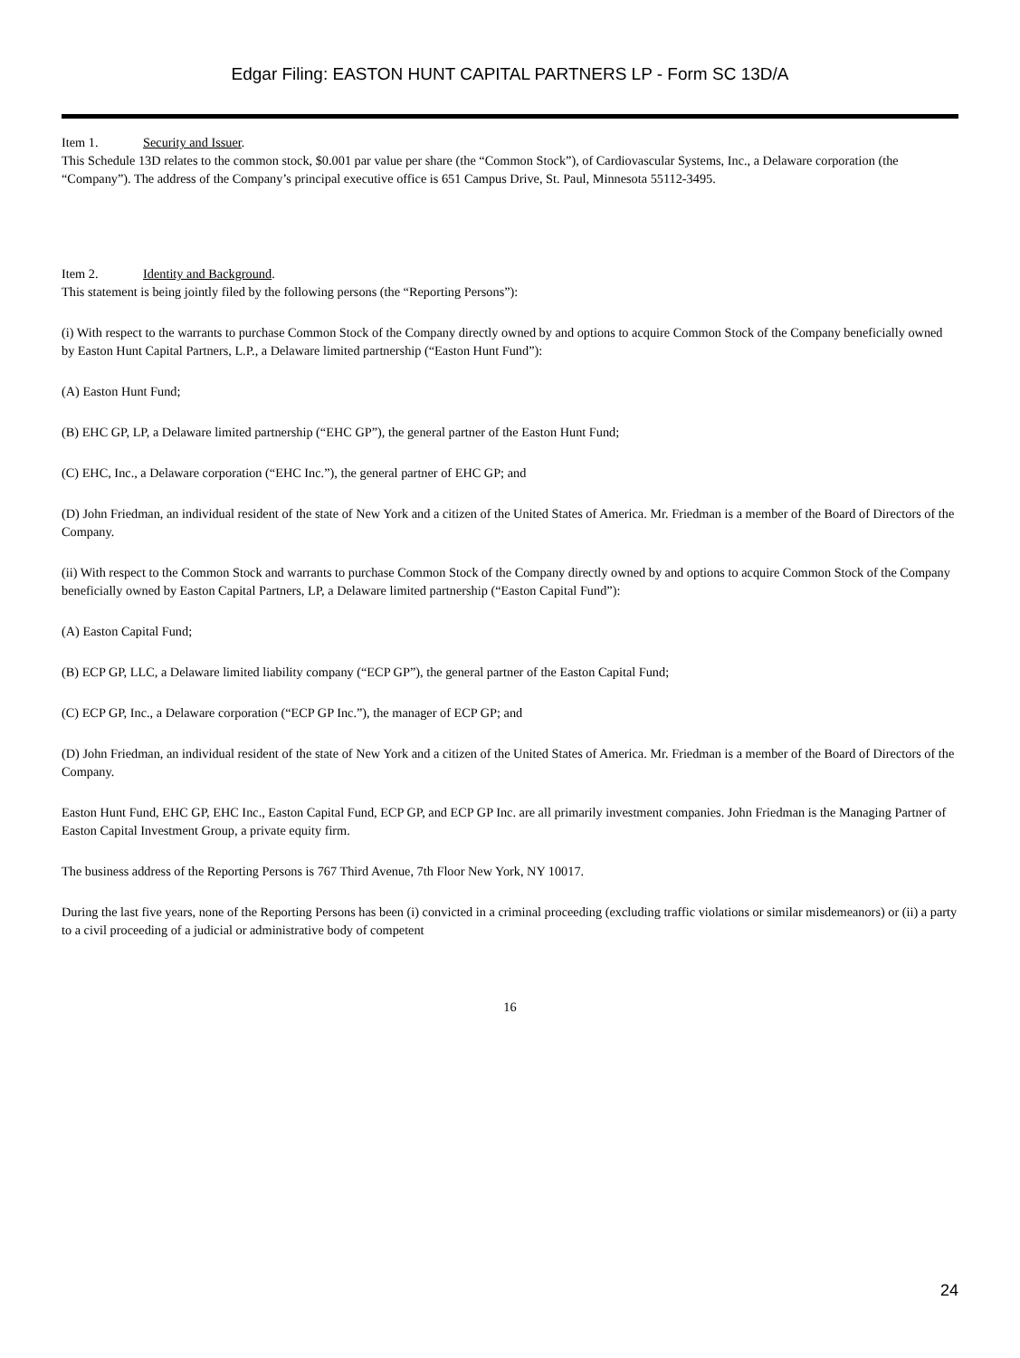Edgar Filing: EASTON HUNT CAPITAL PARTNERS LP - Form SC 13D/A
Item 1. Security and Issuer.
This Schedule 13D relates to the common stock, $0.001 par value per share (the “Common Stock”), of Cardiovascular Systems, Inc., a Delaware corporation (the “Company”). The address of the Company’s principal executive office is 651 Campus Drive, St. Paul, Minnesota 55112-3495.
Item 2. Identity and Background.
This statement is being jointly filed by the following persons (the “Reporting Persons”):
(i) With respect to the warrants to purchase Common Stock of the Company directly owned by and options to acquire Common Stock of the Company beneficially owned by Easton Hunt Capital Partners, L.P., a Delaware limited partnership (“Easton Hunt Fund”):
(A) Easton Hunt Fund;
(B) EHC GP, LP, a Delaware limited partnership (“EHC GP”), the general partner of the Easton Hunt Fund;
(C) EHC, Inc., a Delaware corporation (“EHC Inc.”), the general partner of EHC GP; and
(D) John Friedman, an individual resident of the state of New York and a citizen of the United States of America. Mr. Friedman is a member of the Board of Directors of the Company.
(ii) With respect to the Common Stock and warrants to purchase Common Stock of the Company directly owned by and options to acquire Common Stock of the Company beneficially owned by Easton Capital Partners, LP, a Delaware limited partnership (“Easton Capital Fund”):
(A) Easton Capital Fund;
(B) ECP GP, LLC, a Delaware limited liability company (“ECP GP”), the general partner of the Easton Capital Fund;
(C) ECP GP, Inc., a Delaware corporation (“ECP GP Inc.”), the manager of ECP GP; and
(D) John Friedman, an individual resident of the state of New York and a citizen of the United States of America. Mr. Friedman is a member of the Board of Directors of the Company.
Easton Hunt Fund, EHC GP, EHC Inc., Easton Capital Fund, ECP GP, and ECP GP Inc. are all primarily investment companies. John Friedman is the Managing Partner of Easton Capital Investment Group, a private equity firm.
The business address of the Reporting Persons is 767 Third Avenue, 7th Floor New York, NY 10017.
During the last five years, none of the Reporting Persons has been (i) convicted in a criminal proceeding (excluding traffic violations or similar misdemeanors) or (ii) a party to a civil proceeding of a judicial or administrative body of competent
16
24